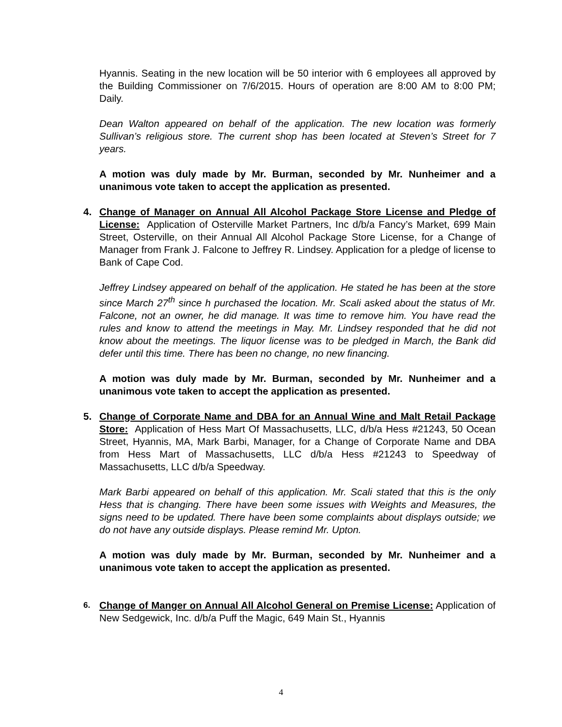Hyannis. Seating in the new location will be 50 interior with 6 employees all approved by the Building Commissioner on 7/6/2015. Hours of operation are 8:00 AM to 8:00 PM; Daily.
Dean Walton appeared on behalf of the application. The new location was formerly Sullivan’s religious store. The current shop has been located at Steven’s Street for 7 years.
A motion was duly made by Mr. Burman, seconded by Mr. Nunheimer and a unanimous vote taken to accept the application as presented.
4. Change of Manager on Annual All Alcohol Package Store License and Pledge of License: Application of Osterville Market Partners, Inc d/b/a Fancy’s Market, 699 Main Street, Osterville, on their Annual All Alcohol Package Store License, for a Change of Manager from Frank J. Falcone to Jeffrey R. Lindsey. Application for a pledge of license to Bank of Cape Cod.
Jeffrey Lindsey appeared on behalf of the application. He stated he has been at the store since March 27<sup>th</sup> since h purchased the location. Mr. Scali asked about the status of Mr. Falcone, not an owner, he did manage. It was time to remove him. You have read the rules and know to attend the meetings in May. Mr. Lindsey responded that he did not know about the meetings. The liquor license was to be pledged in March, the Bank did defer until this time. There has been no change, no new financing.
A motion was duly made by Mr. Burman, seconded by Mr. Nunheimer and a unanimous vote taken to accept the application as presented.
5. Change of Corporate Name and DBA for an Annual Wine and Malt Retail Package Store: Application of Hess Mart Of Massachusetts, LLC, d/b/a Hess #21243, 50 Ocean Street, Hyannis, MA, Mark Barbi, Manager, for a Change of Corporate Name and DBA from Hess Mart of Massachusetts, LLC d/b/a Hess #21243 to Speedway of Massachusetts, LLC d/b/a Speedway.
Mark Barbi appeared on behalf of this application. Mr. Scali stated that this is the only Hess that is changing. There have been some issues with Weights and Measures, the signs need to be updated. There have been some complaints about displays outside; we do not have any outside displays. Please remind Mr. Upton.
A motion was duly made by Mr. Burman, seconded by Mr. Nunheimer and a unanimous vote taken to accept the application as presented.
6. Change of Manger on Annual All Alcohol General on Premise License: Application of New Sedgewick, Inc. d/b/a Puff the Magic, 649 Main St., Hyannis
4